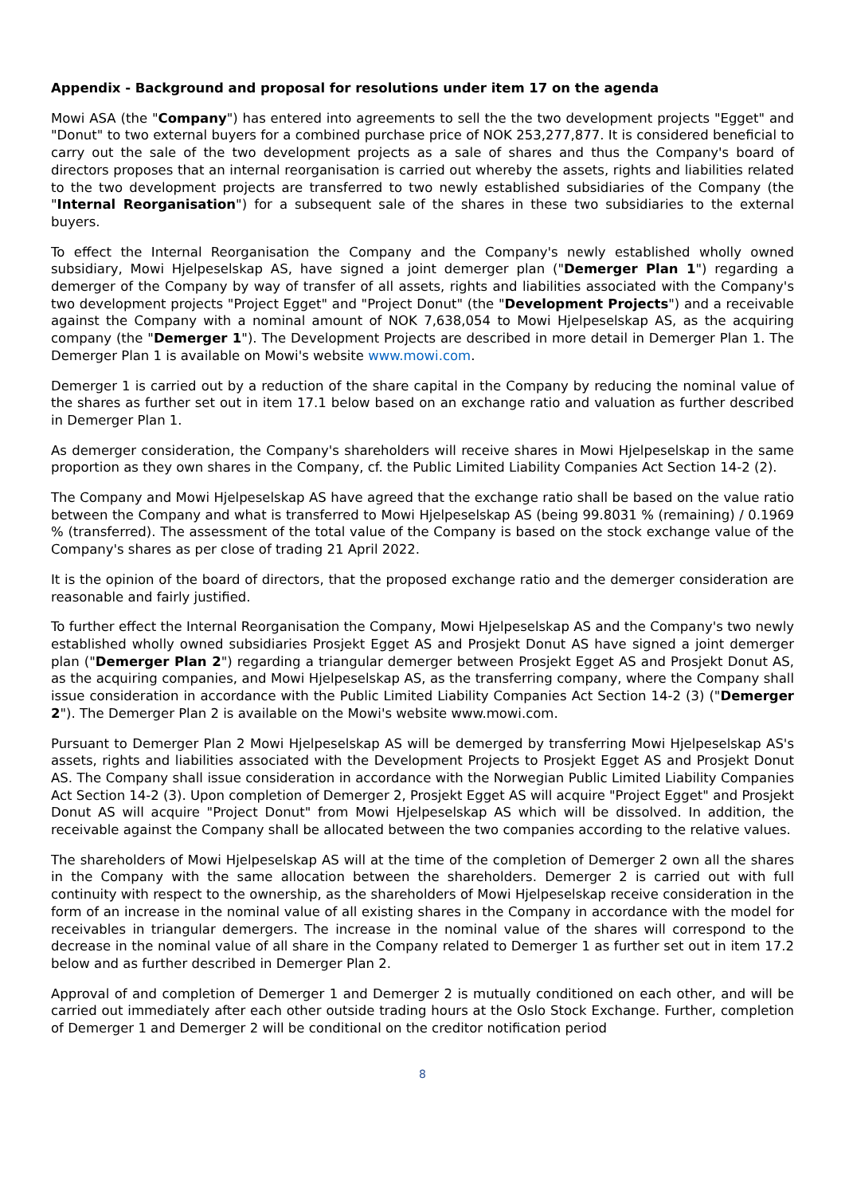Appendix - Background and proposal for resolutions under item 17 on the agenda
Mowi ASA (the "Company") has entered into agreements to sell the the two development projects "Egget" and "Donut" to two external buyers for a combined purchase price of NOK 253,277,877. It is considered beneficial to carry out the sale of the two development projects as a sale of shares and thus the Company's board of directors proposes that an internal reorganisation is carried out whereby the assets, rights and liabilities related to the two development projects are transferred to two newly established subsidiaries of the Company (the "Internal Reorganisation") for a subsequent sale of the shares in these two subsidiaries to the external buyers.
To effect the Internal Reorganisation the Company and the Company's newly established wholly owned subsidiary, Mowi Hjelpeselskap AS, have signed a joint demerger plan ("Demerger Plan 1") regarding a demerger of the Company by way of transfer of all assets, rights and liabilities associated with the Company's two development projects "Project Egget" and "Project Donut" (the "Development Projects") and a receivable against the Company with a nominal amount of NOK 7,638,054 to Mowi Hjelpeselskap AS, as the acquiring company (the "Demerger 1"). The Development Projects are described in more detail in Demerger Plan 1. The Demerger Plan 1 is available on Mowi's website www.mowi.com.
Demerger 1 is carried out by a reduction of the share capital in the Company by reducing the nominal value of the shares as further set out in item 17.1 below based on an exchange ratio and valuation as further described in Demerger Plan 1.
As demerger consideration, the Company's shareholders will receive shares in Mowi Hjelpeselskap in the same proportion as they own shares in the Company, cf. the Public Limited Liability Companies Act Section 14-2 (2).
The Company and Mowi Hjelpeselskap AS have agreed that the exchange ratio shall be based on the value ratio between the Company and what is transferred to Mowi Hjelpeselskap AS (being 99.8031 % (remaining) / 0.1969 % (transferred). The assessment of the total value of the Company is based on the stock exchange value of the Company's shares as per close of trading 21 April 2022.
It is the opinion of the board of directors, that the proposed exchange ratio and the demerger consideration are reasonable and fairly justified.
To further effect the Internal Reorganisation the Company, Mowi Hjelpeselskap AS and the Company's two newly established wholly owned subsidiaries Prosjekt Egget AS and Prosjekt Donut AS have signed a joint demerger plan ("Demerger Plan 2") regarding a triangular demerger between Prosjekt Egget AS and Prosjekt Donut AS, as the acquiring companies, and Mowi Hjelpeselskap AS, as the transferring company, where the Company shall issue consideration in accordance with the Public Limited Liability Companies Act Section 14-2 (3) ("Demerger 2"). The Demerger Plan 2 is available on the Mowi's website www.mowi.com.
Pursuant to Demerger Plan 2 Mowi Hjelpeselskap AS will be demerged by transferring Mowi Hjelpeselskap AS's assets, rights and liabilities associated with the Development Projects to Prosjekt Egget AS and Prosjekt Donut AS. The Company shall issue consideration in accordance with the Norwegian Public Limited Liability Companies Act Section 14-2 (3). Upon completion of Demerger 2, Prosjekt Egget AS will acquire "Project Egget" and Prosjekt Donut AS will acquire "Project Donut" from Mowi Hjelpeselskap AS which will be dissolved. In addition, the receivable against the Company shall be allocated between the two companies according to the relative values.
The shareholders of Mowi Hjelpeselskap AS will at the time of the completion of Demerger 2 own all the shares in the Company with the same allocation between the shareholders. Demerger 2 is carried out with full continuity with respect to the ownership, as the shareholders of Mowi Hjelpeselskap receive consideration in the form of an increase in the nominal value of all existing shares in the Company in accordance with the model for receivables in triangular demergers. The increase in the nominal value of the shares will correspond to the decrease in the nominal value of all share in the Company related to Demerger 1 as further set out in item 17.2 below and as further described in Demerger Plan 2.
Approval of and completion of Demerger 1 and Demerger 2 is mutually conditioned on each other, and will be carried out immediately after each other outside trading hours at the Oslo Stock Exchange. Further, completion of Demerger 1 and Demerger 2 will be conditional on the creditor notification period
8